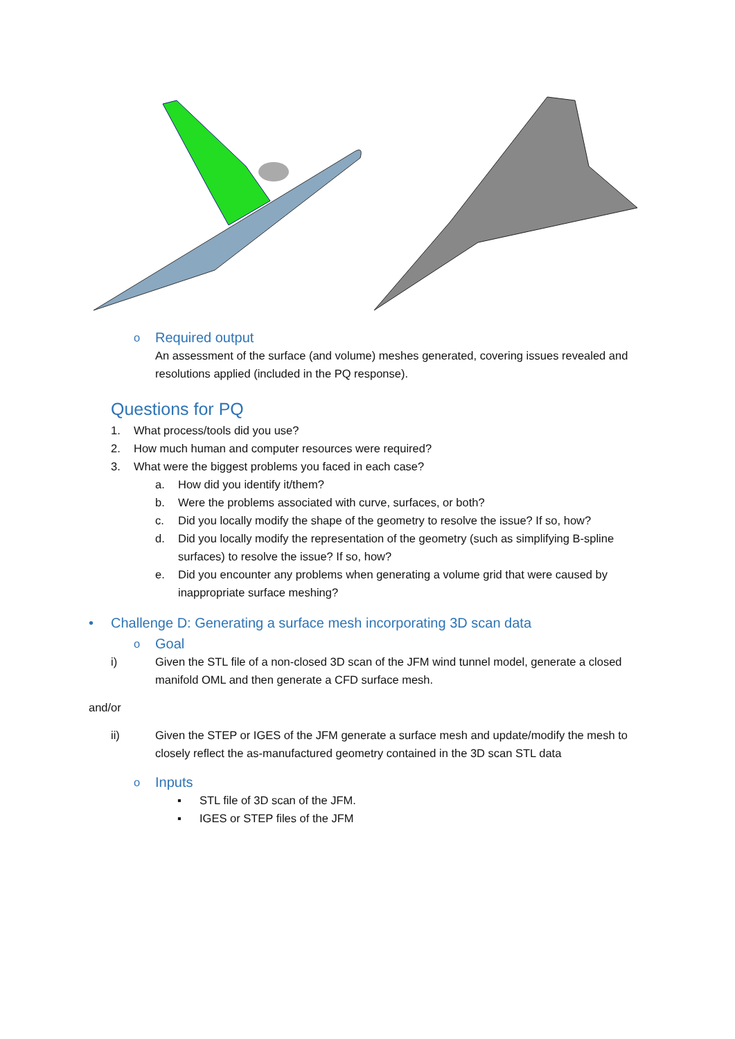o Required output
An assessment of the surface (and volume) meshes generated, covering issues revealed and resolutions applied (included in the PQ response).
Questions for PQ
1. What process/tools did you use?
2. How much human and computer resources were required?
3. What were the biggest problems you faced in each case?
a. How did you identify it/them?
b. Were the problems associated with curve, surfaces, or both?
c. Did you locally modify the shape of the geometry to resolve the issue? If so, how?
d. Did you locally modify the representation of the geometry (such as simplifying B-spline surfaces) to resolve the issue? If so, how?
e. Did you encounter any problems when generating a volume grid that were caused by inappropriate surface meshing?
• Challenge D: Generating a surface mesh incorporating 3D scan data
o Goal
i) Given the STL file of a non-closed 3D scan of the JFM wind tunnel model, generate a closed manifold OML and then generate a CFD surface mesh.
and/or
ii) Given the STEP or IGES of the JFM generate a surface mesh and update/modify the mesh to closely reflect the as-manufactured geometry contained in the 3D scan STL data
o Inputs
▪ STL file of 3D scan of the JFM.
▪ IGES or STEP files of the JFM